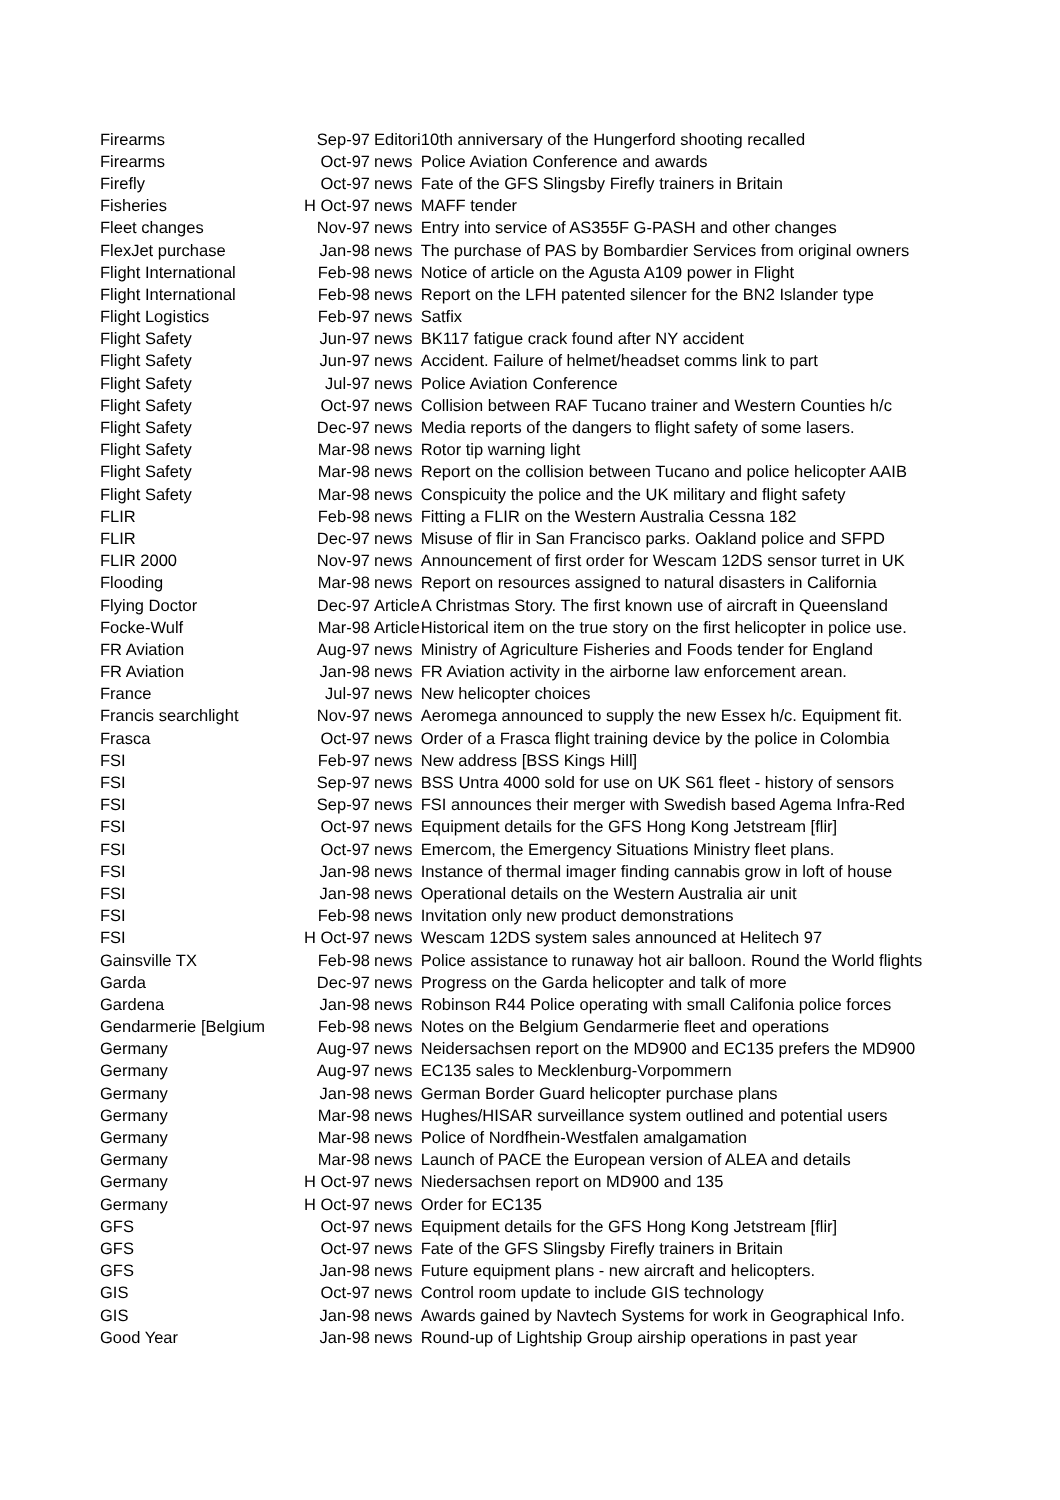| Firearms | Sep-97 | Editori | 10th anniversary of the Hungerford shooting recalled |
| Firearms | Oct-97 | news | Police Aviation Conference and awards |
| Firefly | Oct-97 | news | Fate of the GFS Slingsby Firefly trainers in Britain |
| Fisheries | H Oct-97 | news | MAFF tender |
| Fleet changes | Nov-97 | news | Entry into service of AS355F G-PASH and other changes |
| FlexJet purchase | Jan-98 | news | The purchase of PAS by Bombardier Services from original owners |
| Flight International | Feb-98 | news | Notice of article on the Agusta A109 power in Flight |
| Flight International | Feb-98 | news | Report on the LFH patented silencer for the BN2 Islander type |
| Flight Logistics | Feb-97 | news | Satfix |
| Flight Safety | Jun-97 | news | BK117 fatigue crack found after NY accident |
| Flight Safety | Jun-97 | news | Accident. Failure of helmet/headset comms link to part |
| Flight Safety | Jul-97 | news | Police Aviation Conference |
| Flight Safety | Oct-97 | news | Collision between RAF Tucano trainer and Western Counties h/c |
| Flight Safety | Dec-97 | news | Media reports of the dangers to flight safety of some lasers. |
| Flight Safety | Mar-98 | news | Rotor tip warning light |
| Flight Safety | Mar-98 | news | Report on the collision between Tucano and police helicopter AAIB |
| Flight Safety | Mar-98 | news | Conspicuity the police and the UK military and flight safety |
| FLIR | Feb-98 | news | Fitting a FLIR on the Western Australia Cessna 182 |
| FLIR | Dec-97 | news | Misuse of flir in San Francisco parks. Oakland police and SFPD |
| FLIR 2000 | Nov-97 | news | Announcement of first order for Wescam 12DS sensor turret in UK |
| Flooding | Mar-98 | news | Report on resources assigned to natural disasters in California |
| Flying Doctor | Dec-97 | Article | A Christmas Story. The first known use of aircraft in Queensland |
| Focke-Wulf | Mar-98 | Article | Historical item on the true story on the first helicopter in police use. |
| FR Aviation | Aug-97 | news | Ministry of Agriculture Fisheries and Foods tender for England |
| FR Aviation | Jan-98 | news | FR Aviation activity in the airborne law enforcement arean. |
| France | Jul-97 | news | New helicopter choices |
| Francis searchlight | Nov-97 | news | Aeromega announced to supply the new Essex h/c. Equipment fit. |
| Frasca | Oct-97 | news | Order of a Frasca flight training device by the police in Colombia |
| FSI | Feb-97 | news | New address [BSS Kings Hill] |
| FSI | Sep-97 | news | BSS Untra 4000 sold for use on UK S61 fleet - history of sensors |
| FSI | Sep-97 | news | FSI announces their merger with Swedish based Agema Infra-Red |
| FSI | Oct-97 | news | Equipment details for the GFS Hong Kong Jetstream [flir] |
| FSI | Oct-97 | news | Emercom, the Emergency Situations Ministry fleet plans. |
| FSI | Jan-98 | news | Instance of thermal imager finding cannabis grow in loft of house |
| FSI | Jan-98 | news | Operational details on the Western Australia air unit |
| FSI | Feb-98 | news | Invitation only new product demonstrations |
| FSI | H Oct-97 | news | Wescam 12DS system sales announced at Helitech 97 |
| Gainsville TX | Feb-98 | news | Police assistance to runaway hot air balloon. Round the World flights |
| Garda | Dec-97 | news | Progress on the Garda helicopter and talk of more |
| Gardena | Jan-98 | news | Robinson R44 Police operating with small Califonia police forces |
| Gendarmerie [Belgium | Feb-98 | news | Notes on the Belgium Gendarmerie fleet and operations |
| Germany | Aug-97 | news | Neidersachsen report on the MD900 and EC135 prefers the MD900 |
| Germany | Aug-97 | news | EC135 sales to Mecklenburg-Vorpommern |
| Germany | Jan-98 | news | German Border Guard helicopter purchase plans |
| Germany | Mar-98 | news | Hughes/HISAR surveillance system outlined and potential users |
| Germany | Mar-98 | news | Police of Nordfhein-Westfalen amalgamation |
| Germany | Mar-98 | news | Launch of PACE the European version of ALEA and details |
| Germany | H Oct-97 | news | Niedersachsen report on MD900 and 135 |
| Germany | H Oct-97 | news | Order for EC135 |
| GFS | Oct-97 | news | Equipment details for the GFS Hong Kong Jetstream [flir] |
| GFS | Oct-97 | news | Fate of the GFS Slingsby Firefly trainers in Britain |
| GFS | Jan-98 | news | Future equipment plans - new aircraft and helicopters. |
| GIS | Oct-97 | news | Control room update to include GIS technology |
| GIS | Jan-98 | news | Awards gained by Navtech Systems for work in Geographical Info. |
| Good Year | Jan-98 | news | Round-up of Lightship Group airship operations in past year |